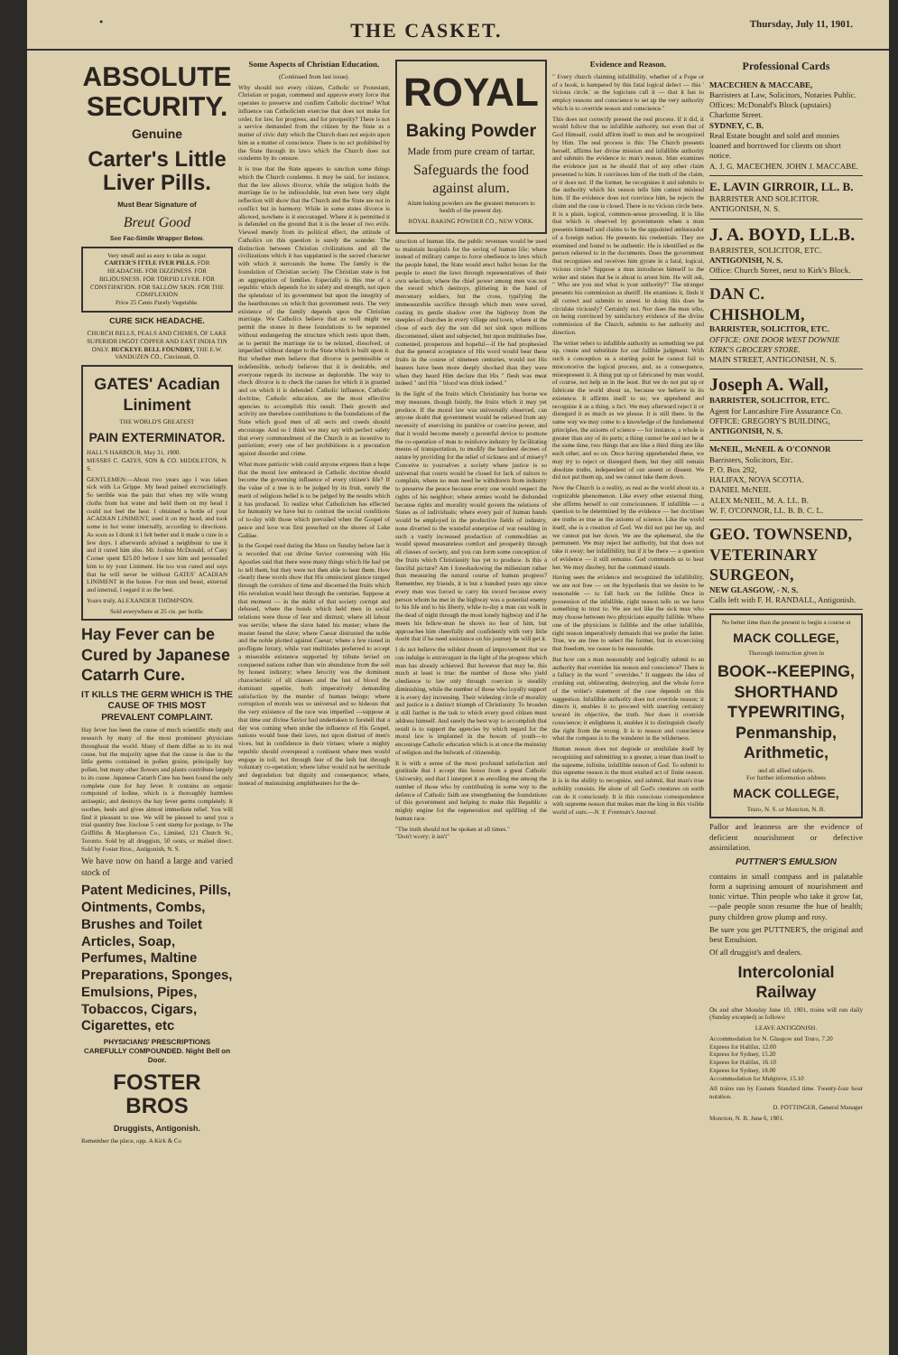● THE CASKET. Thursday, July 11, 1901.
ABSOLUTE SECURITY.
Genuine
Carter's Little Liver Pills.
Must Bear Signature of
Breut Good
See Fac-Simile Wrapper Below.
Very small and as easy to take as sugar.
CARTER'S ITTLE IVER PILLS. FOR HEADACHE. FOR DIZZINESS. FOR BILIOUSNESS. FOR TORPID LIVER. FOR CONSTIPATION. FOR SALLOW SKIN. FOR THE COMPLEXION
Price 25 Cents Purely Vegetable.
CURE SICK HEADACHE.
CHURCH BELLS, PEALS AND CHIMES, OF LAKE SUPERIOR INGOT COPPER AND EAST INDIA TIN ONLY. BUCKEYE BELL FOUNDRY, THE E.W. VANDUZEN CO., Cincinnati, O.
GATES' Acadian Liniment
THE WORLD'S GREATEST
PAIN EXTERMINATOR.
HALL'S HARBOUR, May 31, 1900.
MESSRS C. GATES, SON & CO. MIDDLETON, N. S.
GENTLEMEN:—About two years ago I was taken sick with La Grippe. My head pained excruciatingly. So terrible was the pain that when my wife wrung cloths from hot water and held them on my head I could not feel the heat. I obtained a bottle of your ACADIAN LINIMENT, used it on my head, and took some in hot water internally, according to directions. As soon as I drank it I felt better and it made a cure in a few days. I afterwards advised a neighbour to use it and it cured him also. Mr. Joshua McDonald, of Casy Corner spent $25.00 before I saw him and persuaded him to try your Liniment. He too was cured and says that he will never be without GATES' ACADIAN LINIMENT in the house. For man and beast, external and internal, I regard it as the best.
Yours truly, ALEXANDER THOMPSON.
Sold everywhere at 25 cts. per bottle.
Hay Fever can be Cured by Japanese Catarrh Cure.
IT KILLS THE GERM WHICH IS THE CAUSE OF THIS MOST PREVALENT COMPLAINT.
Hay fever has been the cause of much scientific study and research by many of the most prominent physicians throughout the world. Many of them differ as to its real cause, but the majority agree that the cause is due to the little germs contained in pollen grains, principally hay pollen, but many other flowers and plants contribute largely to its cause. Japanese Catarrh Cure has been found the only complete cure for hay fever. It contains an organic compound of Iodine, which is a thoroughly harmless antiseptic, and destroys the hay fever germs completely. It soothes, heals and gives almost immediate relief. You will find it pleasant to use. We will be pleased to send you a trial quantity free. Enclose 5 cent stamp for postage, to The Griffiths & Macpherson Co., Limited, 121 Church St., Toronto. Sold by all druggists, 50 cents, or mailed direct. Sold by Foster Bros., Antigonish, N. S.
We have now on hand a large and varied stock of
Patent Medicines, Pills, Ointments, Combs, Brushes and Toilet Articles, Soap, Perfumes, Maltine Preparations, Sponges, Emulsions, Pipes, Tobaccos, Cigars, Cigarettes, etc
PHYSICIANS' PRESCRIPTIONS CAREFULLY COMPOUNDED. Night Bell on Door.
FOSTER BROS
Druggists, Antigonish.
Remember the place, opp. A Kirk & Co
Some Aspects of Christian Education.
(Continued from last issue).
Why should not every citizen, Catholic or Protestant, Christian or pagan, commend and approve every force that operates to preserve and confirm Catholic doctrine? What influence can Catholicism exercise that does not make for order, for law, for progress, and for prosperity? There is not a service demanded from the citizen by the State as a matter of civic duty which the Church does not enjoin upon him as a matter of conscience. There is no act prohibited by the State through its laws which the Church does not condemn by its censure.
It is true that the State appears to sanction some things which the Church condemns. It may be said, for instance, that the law allows divorce, while the religion holds the marriage tie to be indissoluble, but even here very slight reflection will show that the Church and the State are not in conflict but in harmony. While in some states divorce is allowed, nowhere is it encouraged. Where it is permitted it is defended on the ground that it is the lesser of two evils. Viewed merely from its political effect, the attitude of Catholics on this question is surely the sounder. The distinction between Christian civilizations and all the civilizations which it has supplanted is the sacred character with which it surrounds the home. The family is the foundation of Christian society. The Christian state is but an aggregation of families. Especially is this true of a republic which depends for its safety and strength, not upon the splendour of its government but upon the integrity of the hearthstones on which that government rests. The very existence of the family depends upon the Christian marriage. We Catholics believe that as well might we permit the stones in these foundations to be separated without endangering the structure which rests upon them, as to permit the marriage tie to be relaxed, dissolved, or imperiled without danger to the State which is built upon it. But whether men believe that divorce is permissible or indefensible, nobody believes that it is desirable, and everyone regards its increase as deplorable. The way to check divorce is to check the causes for which it is granted and on which it is defended. Catholic influence, Catholic doctrine, Catholic education, are the most effective agencies to accomplish this result. Their growth and activity are therefore contributions to the foundations of the State which good men of all sects and creeds should encourage. And so I think we may say with perfect safety that every commandment of the Church is an incentive to patriotism; every one of her prohibitions is a precaution against disorder and crime.
What more patriotic wish could anyone express than a hope that the moral law embraced in Catholic doctrine should become the governing influence of every citizen's life? If the value of a tree is to be judged by its fruit, surely the merit of religious belief is to be judged by the results which it has produced. To realize what Catholicism has effected for humanity we have but to contrast the social conditions of to-day with those which prevailed when the Gospel of peace and love was first preached on the shores of Lake Galilee.
In the Gospel read during the Mass on Sunday before last it is recorded that our divine Savior conversing with His Apostles said that there were many things which He had yet to tell them, but they were not then able to hear them. How clearly these words show that His omniscient glance ranged through the corridors of time and discerned the fruits which His revelation would bear through the centuries. Suppose at that moment — in the midst of that society corrupt and debased, where the bonds which held men in social relations were those of fear and distrust; where all labour was servile; where the slave hated his master; where the master feared the slave; where Caesar distrusted the noble and the noble plotted against Caesar; where a few rioted in profligate luxury, while vast multitudes preferred to accept a miserable existence supported by tribute levied on conquered nations rather than win abundance from the soil by honest industry; where ferocity was the dominant characteristic of all classes and the lust of blood the dominant appetite, both imperatively demanding satisfaction by the murder of human beings; where corruption of morals was so universal and so hideous that the very existence of the race was imperiled —suppose at that time our divine Savior had undertaken to foretell that a day was coming when under the influence of His Gospel, nations would base their laws, not upon distrust of men's vices, but in confidence in their virtues; where a mighty republic should overspread a continent where men would engage in toil, not through fear of the lash but through voluntary co-operation; where labor would not be servitude and degradation but dignity and consequence; where, instead of maintaining amphitheaters for the de-
ROYAL
Baking Powder
Made from pure cream of tartar.
Safeguards the food against alum.
Alum baking powders are the greatest menacers to health of the present day.
ROYAL BAKING POWDER CO., NEW YORK.
struction of human life, the public revenues would be used to maintain hospitals for the saving of human life; where instead of military camps to force obedience to laws which the people hated, the State would erect ballot boxes for the people to enact the laws through representatives of their own selection; where the chief power among men was not the sword which destroys, glittering in the hand of mercenary soldiers, but the cross, typifying the immeasurable sacrifice through which men were saved, casting its gentle shadow over the highway from the steeples of churches in every village and town, where at the close of each day the sun did not sink upon millions discontented, silent and subjected, but upon multitudes free, contented, prosperous and hopeful—if He had prophesied that the general acceptance of His word would bear these fruits in the course of nineteen centuries, would not His hearers have been more deeply shocked than they were when they heard Him declare that His " flesh was meat indeed " and His " blood was drink indeed."
In the light of the fruits which Christianity has borne we may measure, though faintly, the fruits which it may yet produce. If the moral law was universally observed, can anyone doubt that government would be relieved from any necessity of exercising its punitive or coercive power, and that it would become merely a powerful device to promote the co-operation of man to reinforce industry by facilitating means of transportation, to modify the harshest decrees of nature by providing for the relief of sickness and of misery? Conceive to yourselves a society where justice is so universal that courts would be closed for lack of suitors to complain, where no man need be withdrawn from industry to preserve the peace because every one would respect the rights of his neighbor; where armies would be disbanded because rights and morality would govern the relations of States as of individuals; where every pair of human hands would be employed in the productive fields of industry, none diverted to the wasteful enterprise of war resulting in such a vastly increased production of commodities as would spread measureless comfort and prosperity through all classes of society, and you can form some conception of the fruits which Christianity has yet to produce. Is this a fanciful picture? Am I foreshadowing the millenium rather than measuring the natural course of human progress? Remember, my friends, it is but a hundred years ago since every man was forced to carry his sword because every person whom he met in the highway was a potential enemy to his life and to his liberty, while to-day a man can walk in the dead of night through the most lonely highway and if he meets his fellow-man he shows no fear of him, but approaches him cheerfully and confidently with very little doubt that if he need assistance on his journey he will get it.
I do not believe the wildest dream of improvement that we can indulge is extravagant in the light of the progress which man has already achieved. But however that may be, this much at least is true: the number of those who yield obedience to law only through coercion is steadily diminishing, while the number of those who loyally support it is every day increasing. Their widening circle of morality and justice is a distinct triumph of Christianity. To broaden it still further is the task to which every good citizen must address himself. And surely the best way to accomplish that result is to support the agencies by which regard for the moral law is implanted in the bosom of youth—to encourage Catholic education which is at once the mainstay of religion and the bulwark of citizenship.
It is with a sense of the most profound satisfaction and gratitude that I accept this honor from a great Catholic University, and that I interpret it as enrolling me among the number of those who by contributing in some way to the defence of Catholic faith are strengthening the foundations of this government and helping to make this Republic a mighty engine for the regeneration and uplifting of the human race.
"The truth should not be spoken at all times."
"Don't worry; it isn't"
Evidence and Reason.
" Every church claiming infallibility, whether of a Pope or of a book, is hampered by this fatal logical defect — this ' vicious circle,' as the logicians call it — that it has to employ reasons and conscience to set up the very authority which is to override reason and conscience."
This does not correctly present the real process. If it did, it would follow that no infallible authority, not even that of God Himself, could affirm itself to man and be recognized by Him. The real process is this: The Church presents herself, affirms her divine mission and infallible authority and submits the evidence to man's reason. Man examines the evidence just as he should that of any other claim presented to him. It convinces him of the truth of the claim, or it does not. If the former, he recognizes it and submits to the authority which his reason tells him cannot mislead him. If the evidence does not convince him, he rejects the claim and the case is closed. There is no vicious circle here. It is a plain, logical, common-sense proceeding. It is like that which is observed by governments when a man presents himself and claims to be the appointed ambassador of a foreign nation. He presents his credentials. They are examined and found to be authentic. He is identified as the person referred to in the documents. Does the government that recognizes and receives him gyrate in a fatal, logical, vicious circle? Suppose a man introduces himself to the writer and states that he is about to arrest him. He will ask, " Who are you and what is your authority?" The stranger presents his commission as sheriff. He examines it, finds it all correct and submits to arrest. In doing this does he circulate viciously? Certainly not. Nor does the man who, on being convinced by satisfactory evidence of the divine commission of the Church, submits to her authority and direction.
The writer refers to infallible authority as something we put up, create and substitute for our fallible judgment. With such a conception as a starting point he cannot fail to misconceive the logical process, and, as a consequence, misrepresent it. A thing put up or fabricated by man would, of course, not help us in the least. But we do not put up or fabricate the world about us, because we believe in its existence. It affirms itself to us; we apprehend and recognize it as a thing, a fact. We may afterward reject it or disregard it as much as we please. It is still there. In the same way we may come to a knowledge of the fundamental principles, the axioms of science — for instance, a whole is greater than any of its parts; a thing cannot be and not be at the same time, two things that are like a third thing are like each other, and so on. Once having apprehended these, we may try to reject or disregard them, but they still remain absolute truths, independent of our assent or dissent. We did not put them up, and we cannot take them down.
Now the Church is a reality, as real as the world about us, a cognizable phenomenon. Like every other external thing, she affirms herself to our consciousness. If infallible — a question to be determined by the evidence — her doctrines are truths as true as the axioms of science. Like the world itself, she is a creation of God. We did not put her up, and we cannot put her down. We are the ephemeral, she the permanent. We may reject her authority, but that does not take it away; her infallibility, but if it be there — a question of evidence — it still remains. God commands us to hear her. We may disobey, but the command stands.
Having seen the evidence and recognized the infallibility, we are not free — on the hypothesis that we desire to be reasonable — to fall back on the fallible. Once in possession of the infallible, right reason tells us we have something to trust to. We are not like the sick man who may choose between two physicians equally fallible. Where one of the physicians is fallible and the other infallible, right reason imperatively demands that we prefer the latter. True, we are free to select the former, but in excercising that freedom, we cease to be reasonable.
But how can a man reasonably and logically submit to an authority that overrides his reason and conscience? There is a fallacy in the word " overrides." It suggests the idea of crushing out, obliterating, destroying, and the whole force of the writer's statement of the case depends on this suggestion. Infallible authority does not override reason; it directs it, enables it to proceed with unerring certainty toward its objective, the truth. Nor does it override conscience; it enlightens it, enables it to distinguish clearly the right from the wrong. It is to reason and conscience what the compass is to the wanderer in the wilderness.
Human reason does not degrade or annihilate itself by recognizing and submitting to a greater, a truer than itself to the supreme, infinite, infallible reason of God. To submit to this supreme reason is the most exalted act of finite reason. It is in the ability to recognize, and submit, that man's true nobility consists. He alone of all God's creatures on earth can do it consciously. It is this conscious correspondence with supreme reason that makes man the king in this visible world of ours.—N. Y. Freeman's Journal.
Professional Cards
MACECHEN & MACCABE,
Barristers at Law, Solicitors, Notaries Public.
Offices: McDonald's Block (upstairs) Charlotte Street.
SYDNEY, C. B.
Real Estate bought and sold and monies loaned and borrowed for clients on short notice.
A. J. G. MACECHEN. JOHN J. MACCABE.
E. LAVIN GIRROIR, LL. B.
BARRISTER AND SOLICITOR.
ANTIGONISH, N. S.
J. A. BOYD, LL.B.
BARRISTER, SOLICITOR, ETC.
ANTIGONISH, N. S.
Office: Church Street, next to Kirk's Block.
DAN C. CHISHOLM,
BARRISTER, SOLICITOR, ETC.
OFFICE: ONE DOOR WEST DOWNIE KIRK'S GROCERY STORE.
MAIN STREET, ANTIGONISH, N. S.
Joseph A. Wall,
BARRISTER, SOLICITOR, ETC.
Agent for Lancashire Fire Assurance Co.
OFFICE: GREGORY'S BUILDING,
ANTIGONISH, N. S.
McNEIL, McNEIL & O'CONNOR
Barristers, Solicitors, Etc.
P. O. Box 292,
HALIFAX, NOVA SCOTIA.
DANIEL McNEIL
ALEX McNEIL, M. A. LL. B.
W. F. O'CONNOR, LL. B. B. C. L.
GEO. TOWNSEND, VETERINARY SURGEON,
NEW GLASGOW, - N. S.
Calls left with F. H. RANDALL, Antigonish.
No better time than the present to begin a course at
MACK COLLEGE,
Thorough instruction given in
BOOK--KEEPING, SHORTHAND TYPEWRITING, Penmanship, Arithmetic,
and all allied subjects.
For further information address
MACK COLLEGE,
Truro, N. S. or Moncton, N. B.
Pallor and leanness are the evidence of deficient nourishment or defective assimilation.
PUTTNER'S EMULSION
contains in small compass and in palatable form a suprising amount of nourishment and tonic virtue. Thin people who take it grow fat, —pale people soon resume the hue of health; puny children grow plump and rosy.
Be sure you get PUTTNER'S, the original and best Emulsion.
Of all druggist's and dealers.
Intercolonial Railway
On and after Monday June 10, 1901, trains will run daily (Sunday excepted) as follows:
LEAVE ANTIGONISH.
Accommodation for N. Glasgow and Truro, 7.20
Express for Halifax, 12.00
Express for Sydney, 15.20
Express for Halifax, 16.10
Express for Sydney, 18.00
Accommodation for Mulgrave, 15.10
All trains run by Eastern Standard time. Twenty-four hour notation.
D. POTTINGER, General Manager
Moncton, N. B. June 6, 1901.